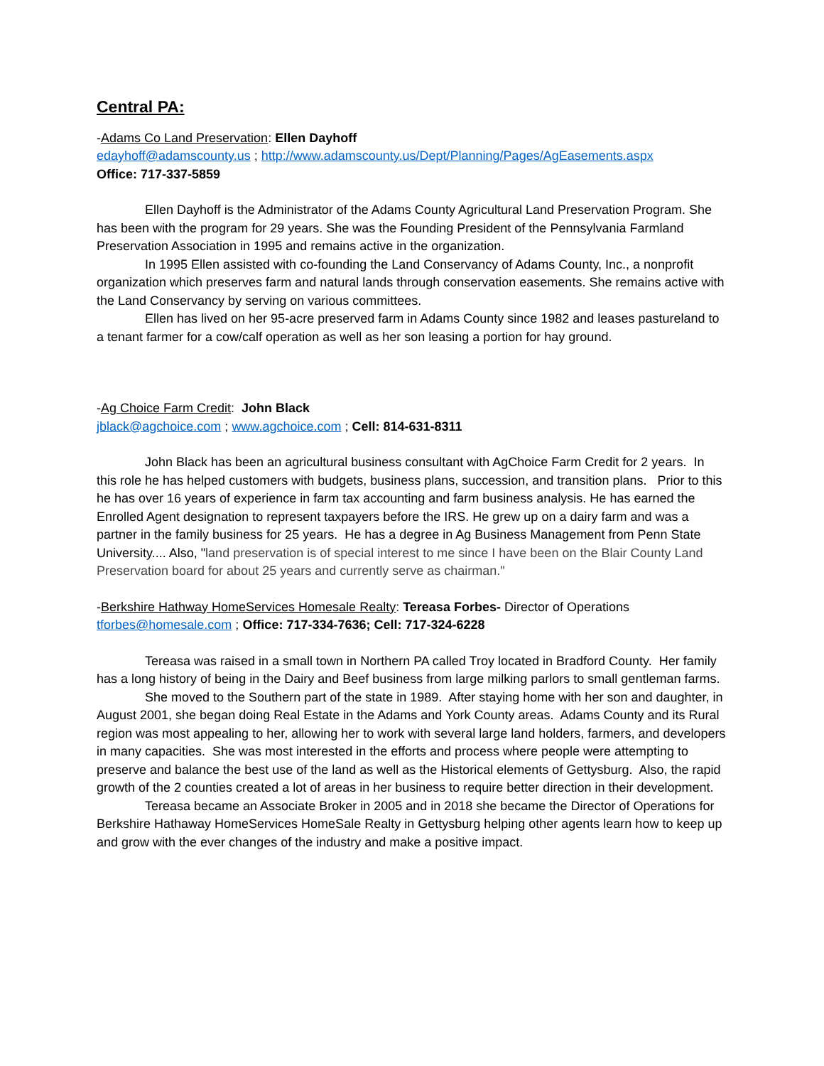Central PA:
-Adams Co Land Preservation: Ellen Dayhoff
edayhoff@adamscounty.us ; http://www.adamscounty.us/Dept/Planning/Pages/AgEasements.aspx
Office: 717-337-5859
Ellen Dayhoff is the Administrator of the Adams County Agricultural Land Preservation Program. She has been with the program for 29 years. She was the Founding President of the Pennsylvania Farmland Preservation Association in 1995 and remains active in the organization.
In 1995 Ellen assisted with co-founding the Land Conservancy of Adams County, Inc., a nonprofit organization which preserves farm and natural lands through conservation easements. She remains active with the Land Conservancy by serving on various committees.
Ellen has lived on her 95-acre preserved farm in Adams County since 1982 and leases pastureland to a tenant farmer for a cow/calf operation as well as her son leasing a portion for hay ground.
-Ag Choice Farm Credit: John Black
jblack@agchoice.com ; www.agchoice.com ; Cell: 814-631-8311
John Black has been an agricultural business consultant with AgChoice Farm Credit for 2 years. In this role he has helped customers with budgets, business plans, succession, and transition plans. Prior to this he has over 16 years of experience in farm tax accounting and farm business analysis. He has earned the Enrolled Agent designation to represent taxpayers before the IRS. He grew up on a dairy farm and was a partner in the family business for 25 years. He has a degree in Ag Business Management from Penn State University.... Also, "land preservation is of special interest to me since I have been on the Blair County Land Preservation board for about 25 years and currently serve as chairman."
-Berkshire Hathway HomeServices Homesale Realty: Tereasa Forbes- Director of Operations
tforbes@homesale.com ; Office: 717-334-7636; Cell: 717-324-6228
Tereasa was raised in a small town in Northern PA called Troy located in Bradford County. Her family has a long history of being in the Dairy and Beef business from large milking parlors to small gentleman farms.
She moved to the Southern part of the state in 1989. After staying home with her son and daughter, in August 2001, she began doing Real Estate in the Adams and York County areas. Adams County and its Rural region was most appealing to her, allowing her to work with several large land holders, farmers, and developers in many capacities. She was most interested in the efforts and process where people were attempting to preserve and balance the best use of the land as well as the Historical elements of Gettysburg. Also, the rapid growth of the 2 counties created a lot of areas in her business to require better direction in their development.
Tereasa became an Associate Broker in 2005 and in 2018 she became the Director of Operations for Berkshire Hathaway HomeServices HomeSale Realty in Gettysburg helping other agents learn how to keep up and grow with the ever changes of the industry and make a positive impact.